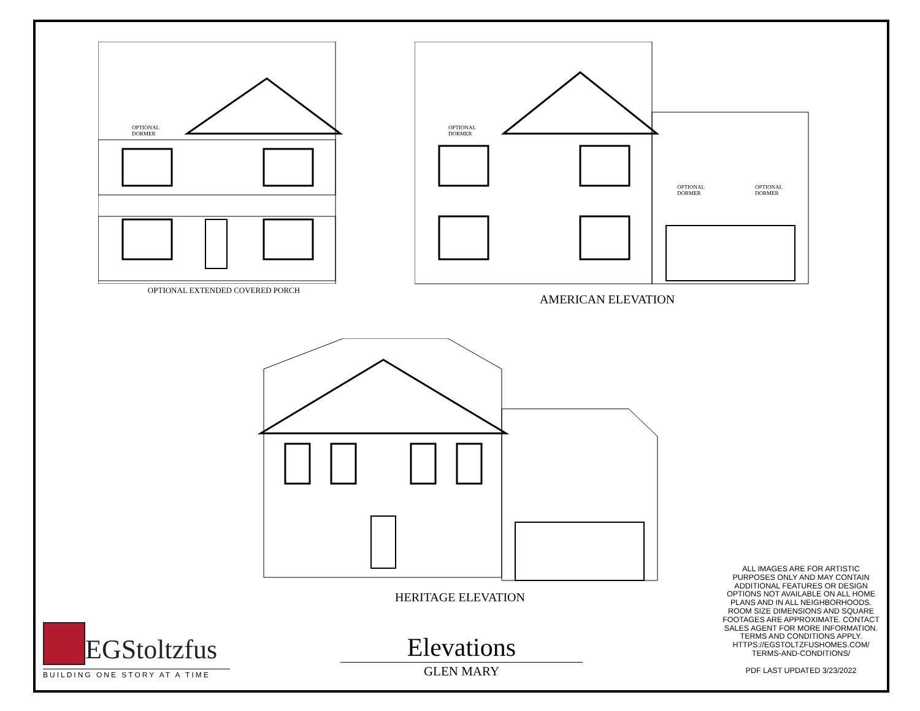OPTIONAL
DORMER
OPTIONAL EXTENDED COVERED PORCH
OPTIONAL
DORMER
OPTIONAL
DORMER
OPTIONAL
DORMER
AMERICAN ELEVATION
HERITAGE ELEVATION
EGStoltzfus
BUILDING ONE STORY AT A TIME
Elevations
GLEN MARY
ALL IMAGES ARE FOR ARTISTIC PURPOSES ONLY AND MAY CONTAIN ADDITIONAL FEATURES OR DESIGN OPTIONS NOT AVAILABLE ON ALL HOME PLANS AND IN ALL NEIGHBORHOODS. ROOM SIZE DIMENSIONS AND SQUARE FOOTAGES ARE APPROXIMATE. CONTACT SALES AGENT FOR MORE INFORMATION. TERMS AND CONDITIONS APPLY. HTTPS://EGSTOLTZFUSHOMES.COM/ TERMS-AND-CONDITIONS/
PDF LAST UPDATED 3/23/2022